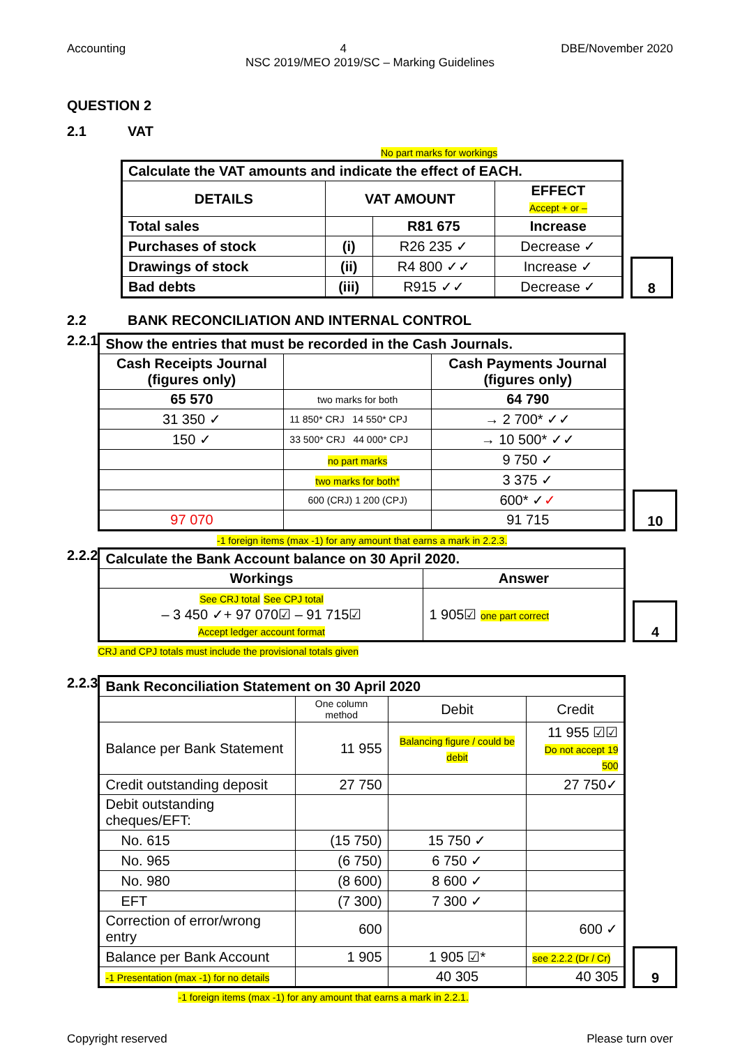Accounting 4 DBE/November 2020
NSC 2019/MEO 2019/SC – Marking Guidelines
QUESTION 2
2.1 VAT
No part marks for workings
| Calculate the VAT amounts and indicate the effect of EACH. | | | |
| --- | --- | --- | --- |
| DETAILS | VAT AMOUNT | | EFFECT Accept + or – |
| Total sales | | R81 675 | Increase |
| Purchases of stock | (i) | R26 235 ✓ | Decrease ✓ |
| Drawings of stock | (ii) | R4 800 ✓✓ | Increase ✓ |
| Bad debts | (iii) | R915 ✓✓ | Decrease ✓ |
8
2.2 BANK RECONCILIATION AND INTERNAL CONTROL
2.2.1
| Show the entries that must be recorded in the Cash Journals. | | |
| --- | --- | --- |
| Cash Receipts Journal (figures only) | | Cash Payments Journal (figures only) |
| 65 570 | two marks for both | 64 790 |
| 31 350 ✓ | 11 850* CRJ 14 550* CPJ | → 2 700* ✓✓ |
| 150 ✓ | 33 500* CRJ 44 000* CPJ | → 10 500* ✓✓ |
| | no part marks | 9 750 ✓ |
| | two marks for both* | 3 375 ✓ |
| | 600 (CRJ) 1 200 (CPJ) | 600* ✓ ✓ |
| 97 070 | | 91 715 |
10
-1 foreign items (max -1) for any amount that earns a mark in 2.2.3.
2.2.2
| Calculate the Bank Account balance on 30 April 2020. | |
| --- | --- |
| Workings | Answer |
| See CRJ total See CPJ total – 3 450 ✓+ 97 070☑ – 91 715☑ Accept ledger account format | 1 905☑ one part correct |
4
CRJ and CPJ totals must include the provisional totals given
2.2.3
| Bank Reconciliation Statement on 30 April 2020 | | | |
| --- | --- | --- | --- |
| | One column method | Debit | Credit |
| Balance per Bank Statement | 11 955 | Balancing figure / could be debit | 11 955 ☑☑ Do not accept 19 500 |
| Credit outstanding deposit | 27 750 | | 27 750✓ |
| Debit outstanding cheques/EFT: | | | |
| No. 615 | (15 750) | 15 750 ✓ | |
| No. 965 | (6 750) | 6 750 ✓ | |
| No. 980 | (8 600) | 8 600 ✓ | |
| EFT | (7 300) | 7 300 ✓ | |
| Correction of error/wrong entry | 600 | | 600 ✓ |
| Balance per Bank Account | 1 905 | 1 905 ☑* | see 2.2.2 (Dr / Cr) |
| -1 Presentation (max -1) for no details | | 40 305 | 40 305 |
9
-1 foreign items (max -1) for any amount that earns a mark in 2.2.1.
Copyright reserved Please turn over